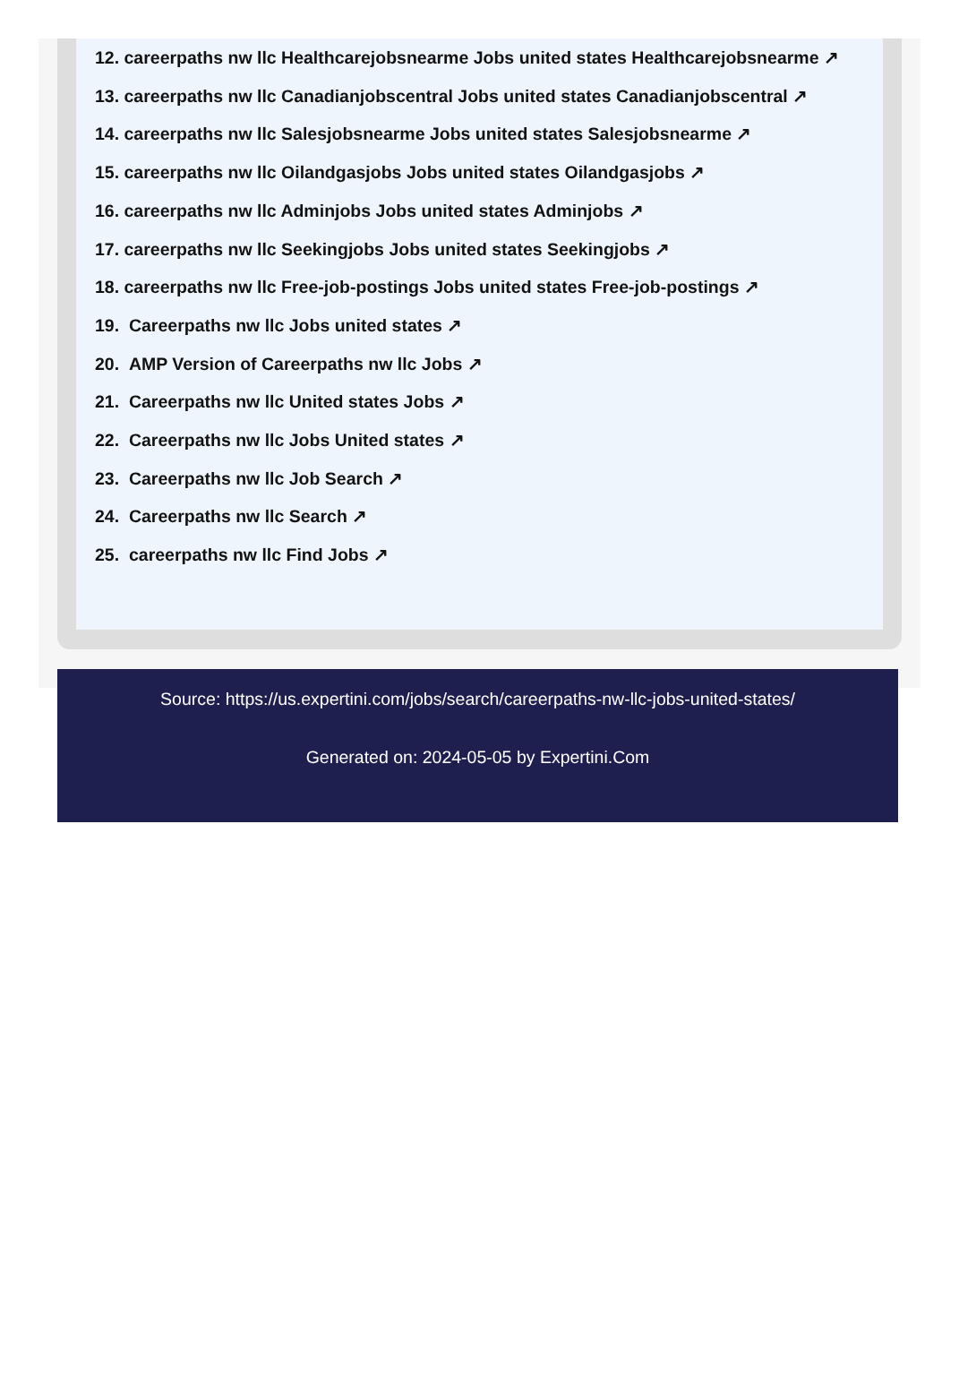12. careerpaths nw llc Healthcarejobsnearme Jobs united states Healthcarejobsnearme ↗
13. careerpaths nw llc Canadianjobscentral Jobs united states Canadianjobscentral ↗
14. careerpaths nw llc Salesjobsnearme Jobs united states Salesjobsnearme ↗
15. careerpaths nw llc Oilandgasjobs Jobs united states Oilandgasjobs ↗
16. careerpaths nw llc Adminjobs Jobs united states Adminjobs ↗
17. careerpaths nw llc Seekingjobs Jobs united states Seekingjobs ↗
18. careerpaths nw llc Free-job-postings Jobs united states Free-job-postings ↗
19. Careerpaths nw llc Jobs united states ↗
20. AMP Version of Careerpaths nw llc Jobs ↗
21. Careerpaths nw llc United states Jobs ↗
22. Careerpaths nw llc Jobs United states ↗
23. Careerpaths nw llc Job Search ↗
24. Careerpaths nw llc Search ↗
25. careerpaths nw llc Find Jobs ↗
Source: https://us.expertini.com/jobs/search/careerpaths-nw-llc-jobs-united-states/
Generated on: 2024-05-05 by Expertini.Com